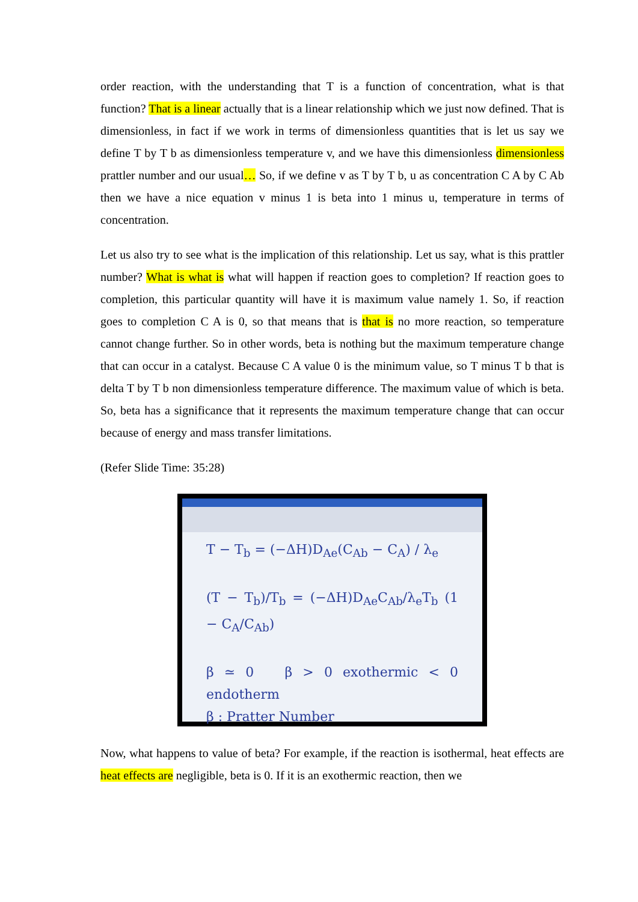order reaction, with the understanding that T is a function of concentration, what is that function? That is a linear actually that is a linear relationship which we just now defined. That is dimensionless, in fact if we work in terms of dimensionless quantities that is let us say we define T by T b as dimensionless temperature v, and we have this dimensionless dimensionless prattler number and our usual… So, if we define v as T by T b, u as concentration C A by C Ab then we have a nice equation v minus 1 is beta into 1 minus u, temperature in terms of concentration.
Let us also try to see what is the implication of this relationship. Let us say, what is this prattler number? What is what is what will happen if reaction goes to completion? If reaction goes to completion, this particular quantity will have it is maximum value namely 1. So, if reaction goes to completion C A is 0, so that means that is that is no more reaction, so temperature cannot change further. So in other words, beta is nothing but the maximum temperature change that can occur in a catalyst. Because C A value 0 is the minimum value, so T minus T b that is delta T by T b non dimensionless temperature difference. The maximum value of which is beta. So, beta has a significance that it represents the maximum temperature change that can occur because of energy and mass transfer limitations.
(Refer Slide Time: 35:28)
T − T<sub>b</sub> = (−ΔH)D<sub>Ae</sub>(C<sub>Ab</sub> − C<sub>A</sub>) / λ<sub>e</sub>
(T − T<sub>b</sub>)/T<sub>b</sub> = (−ΔH)D<sub>Ae</sub>C<sub>Ab</sub>/λ<sub>e</sub>T<sub>b</sub> (1 − C<sub>A</sub>/C<sub>Ab</sub>)
β ≃ 0 β > 0 exothermic < 0 endotherm
β : Pratter Number
Now, what happens to value of beta? For example, if the reaction is isothermal, heat effects are heat effects are negligible, beta is 0. If it is an exothermic reaction, then we